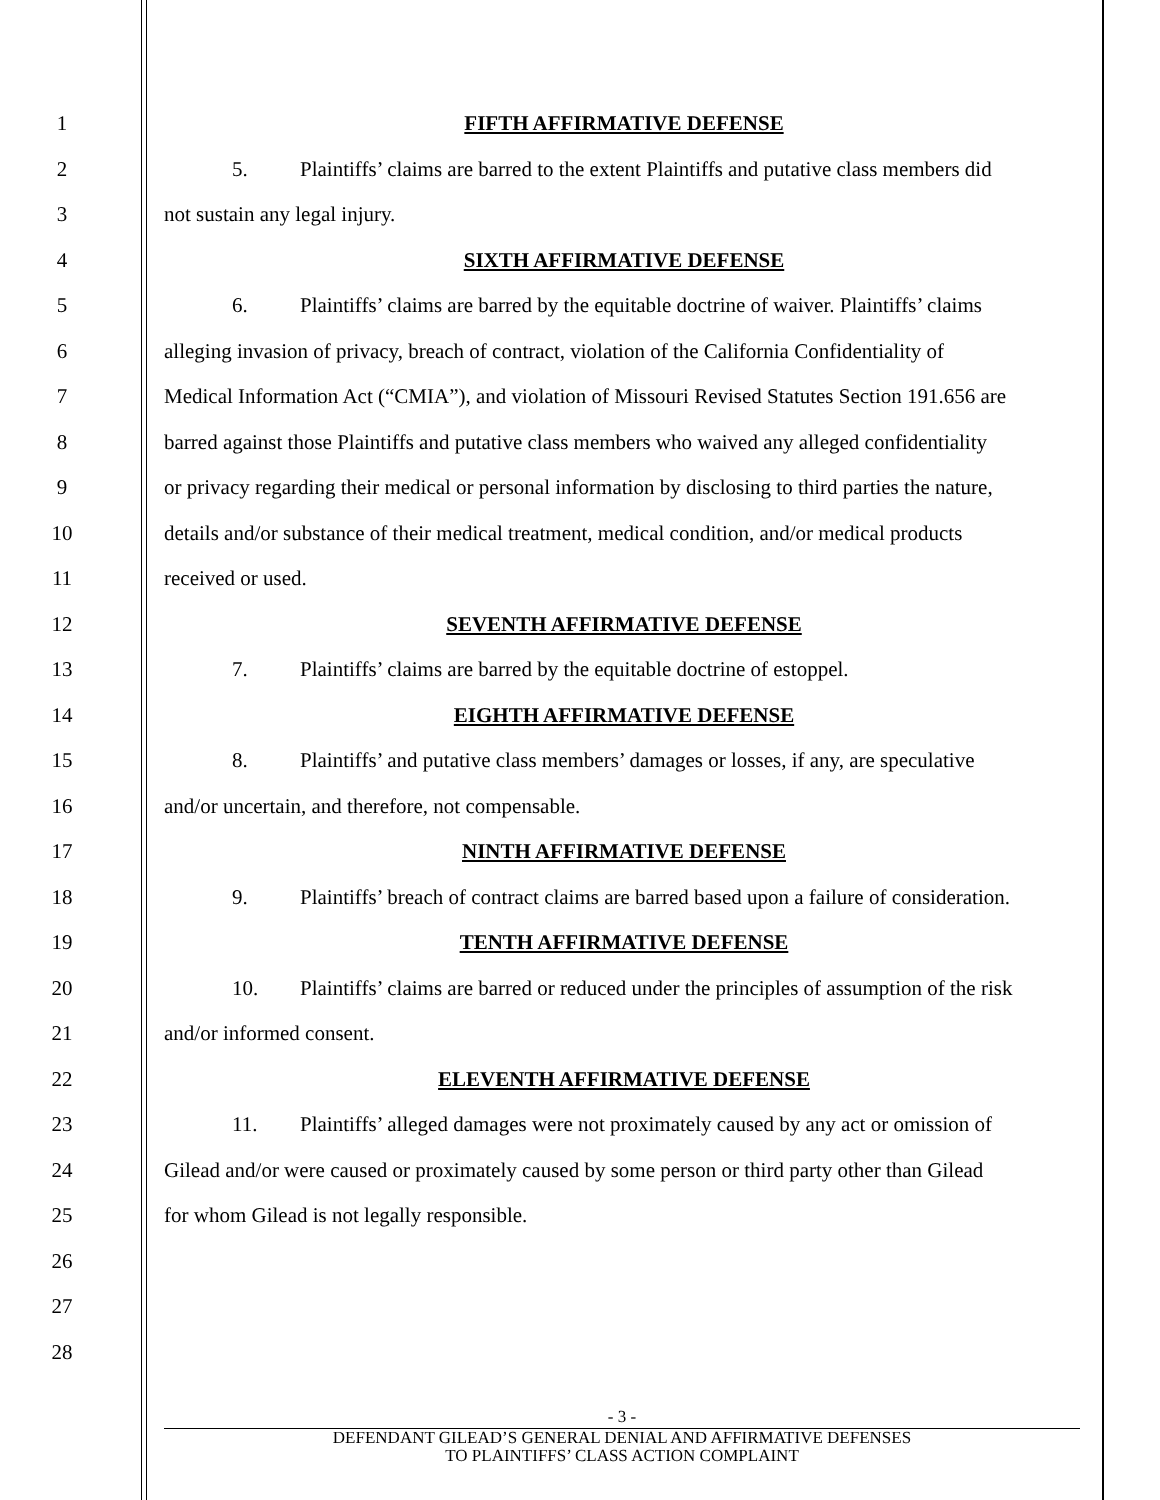1 FIFTH AFFIRMATIVE DEFENSE
2 5. Plaintiffs’ claims are barred to the extent Plaintiffs and putative class members did
3 not sustain any legal injury.
4 SIXTH AFFIRMATIVE DEFENSE
5 6. Plaintiffs’ claims are barred by the equitable doctrine of waiver. Plaintiffs’ claims
6 alleging invasion of privacy, breach of contract, violation of the California Confidentiality of
7 Medical Information Act (“CMIA”), and violation of Missouri Revised Statutes Section 191.656 are
8 barred against those Plaintiffs and putative class members who waived any alleged confidentiality
9 or privacy regarding their medical or personal information by disclosing to third parties the nature,
10 details and/or substance of their medical treatment, medical condition, and/or medical products
11 received or used.
12 SEVENTH AFFIRMATIVE DEFENSE
13 7. Plaintiffs’ claims are barred by the equitable doctrine of estoppel.
14 EIGHTH AFFIRMATIVE DEFENSE
15 8. Plaintiffs’ and putative class members’ damages or losses, if any, are speculative
16 and/or uncertain, and therefore, not compensable.
17 NINTH AFFIRMATIVE DEFENSE
18 9. Plaintiffs’ breach of contract claims are barred based upon a failure of consideration.
19 TENTH AFFIRMATIVE DEFENSE
20 10. Plaintiffs’ claims are barred or reduced under the principles of assumption of the risk
21 and/or informed consent.
22 ELEVENTH AFFIRMATIVE DEFENSE
23 11. Plaintiffs’ alleged damages were not proximately caused by any act or omission of
24 Gilead and/or were caused or proximately caused by some person or third party other than Gilead
25 for whom Gilead is not legally responsible.
26
27
28
- 3 -
DEFENDANT GILEAD’S GENERAL DENIAL AND AFFIRMATIVE DEFENSES
TO PLAINTIFFS’ CLASS ACTION COMPLAINT